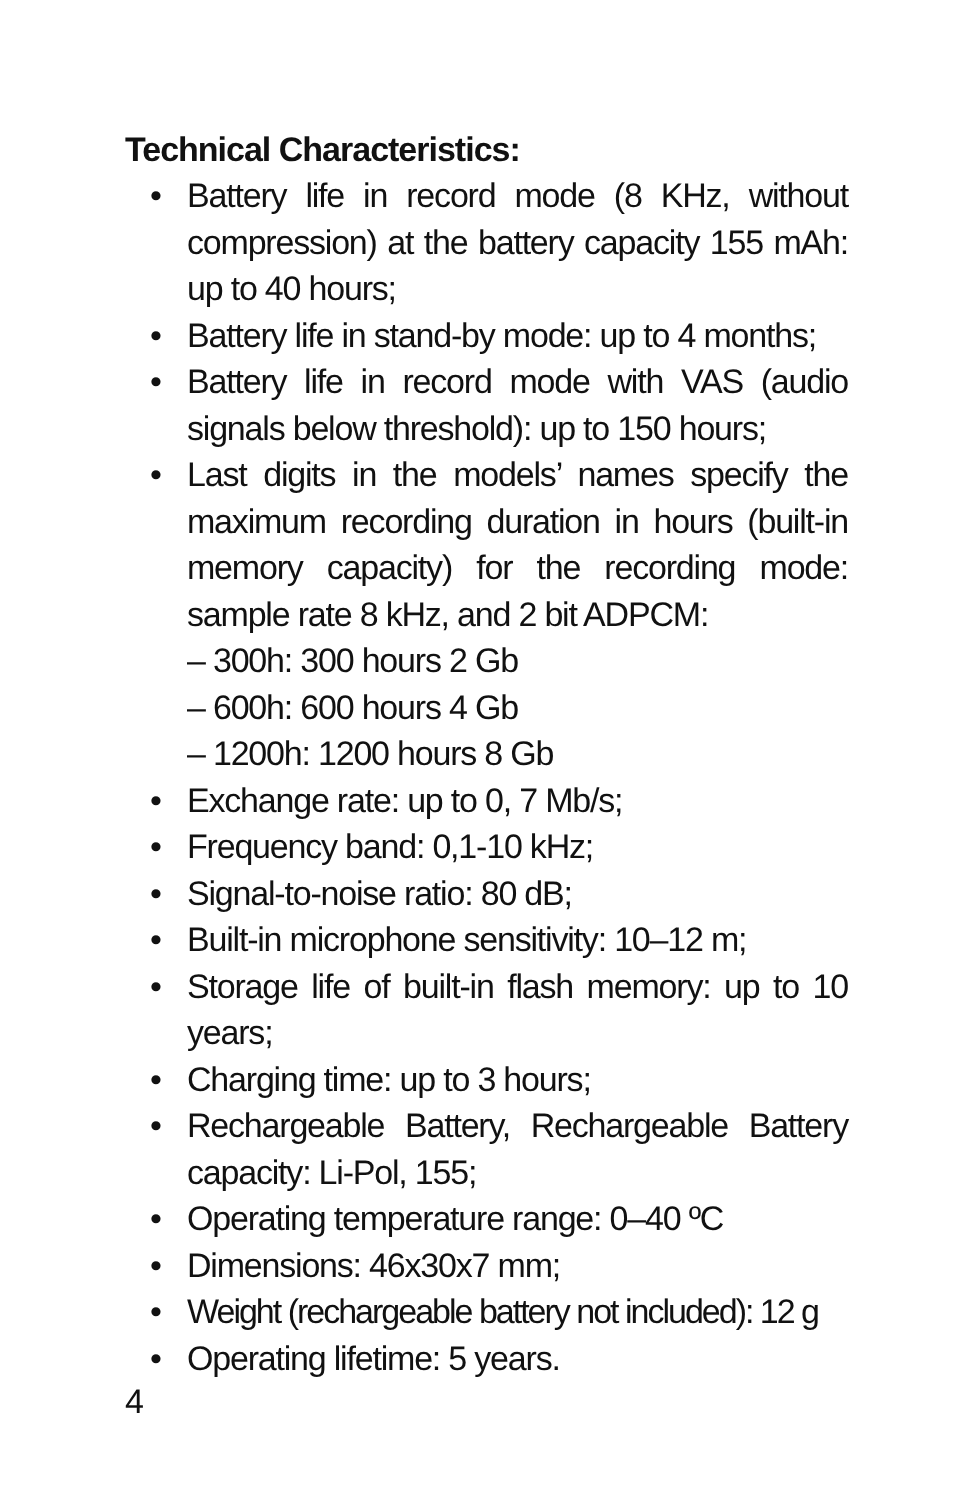Technical Characteristics:
• Battery life in record mode (8 KHz, without compression) at the battery capacity 155 mAh: up to 40 hours;
• Battery life in stand-by mode: up to 4 months;
• Battery life in record mode with VAS (audio signals below threshold): up to 150 hours;
• Last digits in the models’ names specify the maximum recording duration in hours (built-in memory capacity) for the recording mode: sample rate 8 kHz, and 2 bit ADPCM:
– 300h: 300 hours 2 Gb
– 600h: 600 hours 4 Gb
– 1200h: 1200 hours 8 Gb
• Exchange rate: up to 0, 7 Mb/s;
• Frequency band: 0,1-10 kHz;
• Signal-to-noise ratio: 80 dB;
• Built-in microphone sensitivity: 10–12 m;
• Storage life of built-in flash memory: up to 10 years;
• Charging time: up to 3 hours;
• Rechargeable Battery, Rechargeable Battery capacity: Li-Pol, 155;
• Operating temperature range: 0–40 ºC
• Dimensions: 46x30x7 mm;
• Weight (rechargeable battery not included): 12 g
• Operating lifetime: 5 years.
4